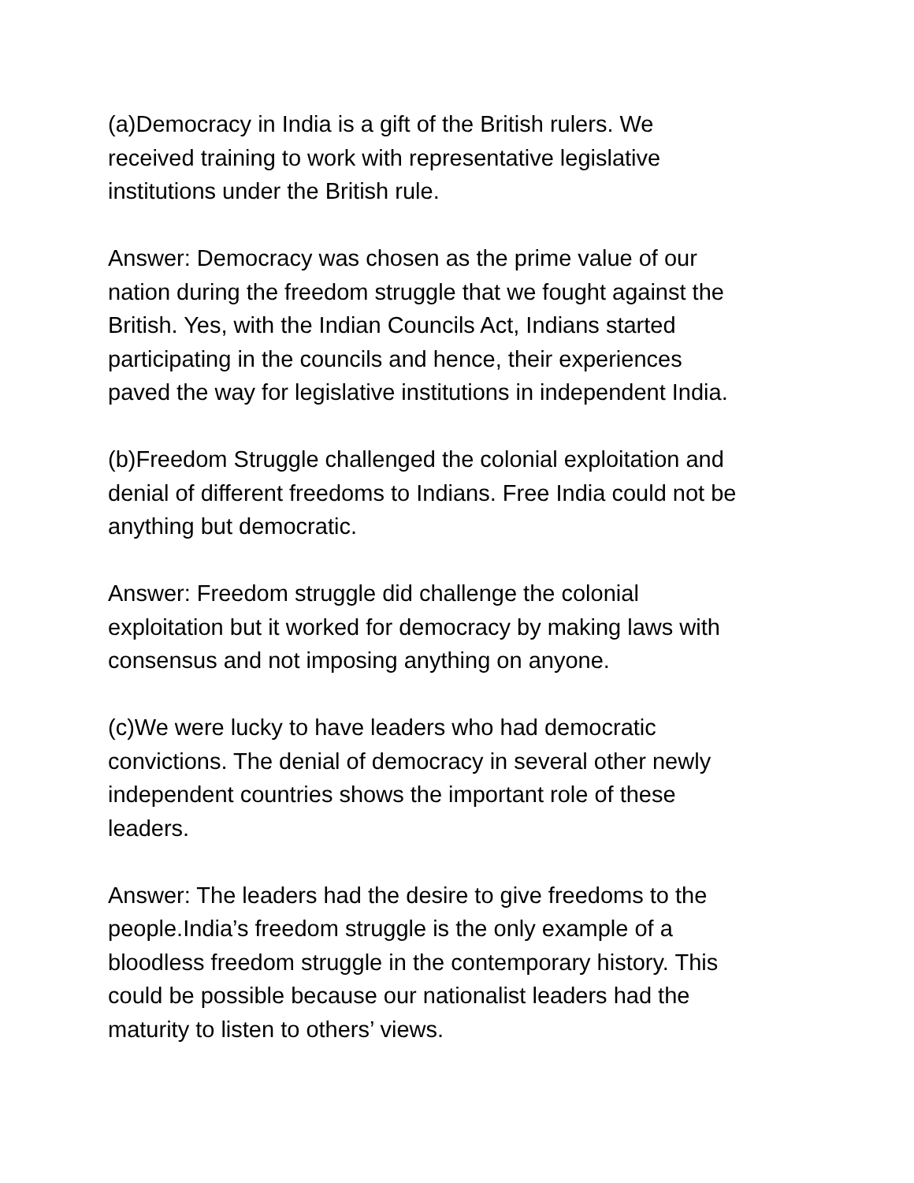(a)Democracy in India is a gift of the British rulers. We
received training to work with representative legislative
institutions under the British rule.
Answer: Democracy was chosen as the prime value of our
nation during the freedom struggle that we fought against the
British. Yes, with the Indian Councils Act, Indians started
participating in the councils and hence, their experiences
paved the way for legislative institutions in independent India.
(b)Freedom Struggle challenged the colonial exploitation and
denial of different freedoms to Indians. Free India could not be
anything but democratic.
Answer: Freedom struggle did challenge the colonial
exploitation but it worked for democracy by making laws with
consensus and not imposing anything on anyone.
(c)We were lucky to have leaders who had democratic
convictions. The denial of democracy in several other newly
independent countries shows the important role of these
leaders.
Answer: The leaders had the desire to give freedoms to the
people.India’s freedom struggle is the only example of a
bloodless freedom struggle in the contemporary history. This
could be possible because our nationalist leaders had the
maturity to listen to others’ views.